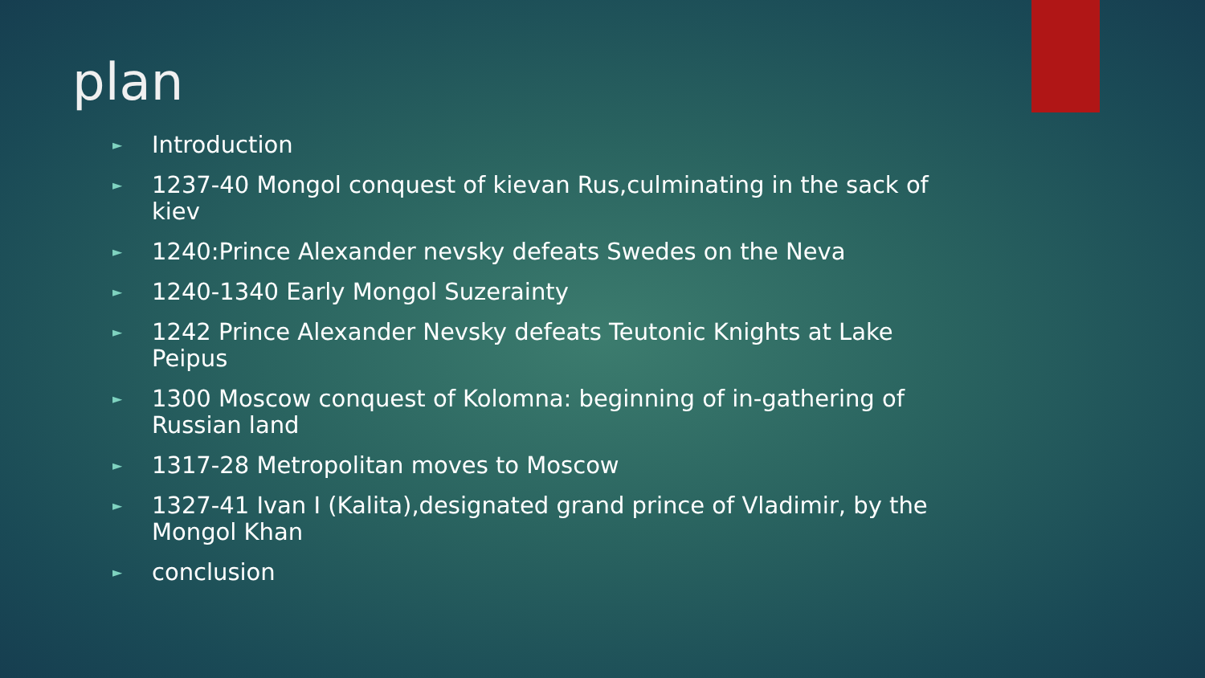plan
► Introduction
► 1237-40 Mongol conquest of kievan Rus,culminating in the sack of kiev
► 1240:Prince Alexander nevsky defeats Swedes on the Neva
► 1240-1340 Early Mongol Suzerainty
► 1242 Prince Alexander Nevsky defeats Teutonic Knights at Lake Peipus
► 1300 Moscow conquest of Kolomna: beginning of in-gathering of Russian land
► 1317-28 Metropolitan moves to Moscow
► 1327-41 Ivan I (Kalita),designated grand prince of Vladimir, by the Mongol Khan
► conclusion